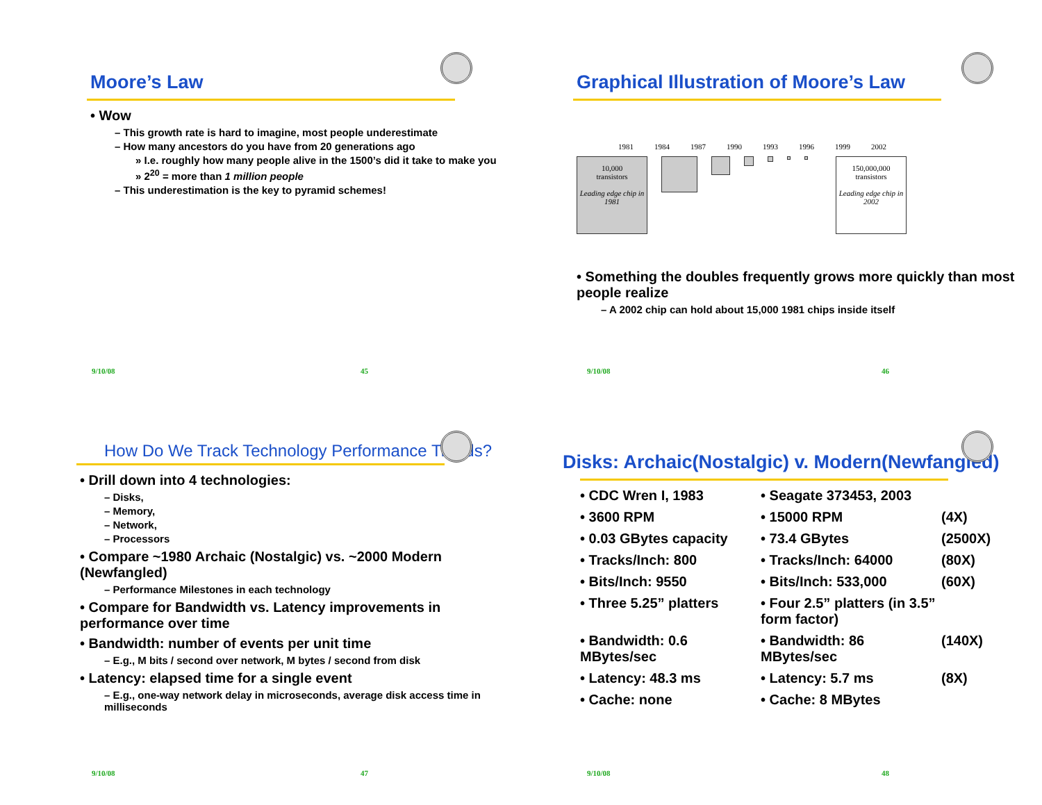Moore’s Law
• Wow
– This growth rate is hard to imagine, most people underestimate
– How many ancestors do you have from 20 generations ago
» I.e. roughly how many people alive in the 1500’s did it take to make you
» 2<sup>20</sup> = more than 1 million people
– This underestimation is the key to pyramid schemes!
9/10/08 45
Graphical Illustration of Moore’s Law
1981 1984 1987 1990 1993 1996 1999 2002
10,000
transistors
Leading edge chip in 1981
150,000,000
transistors
Leading edge chip in 2002
• Something the doubles frequently grows more quickly than most people realize
– A 2002 chip can hold about 15,000 1981 chips inside itself
9/10/08 46
How Do We Track Technology Performance Trends?
• Drill down into 4 technologies:
– Disks,
– Memory,
– Network,
– Processors
• Compare ~1980 Archaic (Nostalgic) vs. ~2000 Modern (Newfangled)
– Performance Milestones in each technology
• Compare for Bandwidth vs. Latency improvements in performance over time
• Bandwidth: number of events per unit time
– E.g., M bits / second over network, M bytes / second from disk
• Latency: elapsed time for a single event
– E.g., one-way network delay in microseconds, average disk access time in milliseconds
9/10/08 47
Disks: Archaic(Nostalgic) v. Modern(Newfangled)
• CDC Wren I, 1983 • Seagate 373453, 2003 • 3600 RPM • 15000 RPM (4X) • 0.03 GBytes capacity • 73.4 GBytes (2500X) • Tracks/Inch: 800 • Tracks/Inch: 64000 (80X) • Bits/Inch: 9550 • Bits/Inch: 533,000 (60X) • Three 5.25” platters • Four 2.5” platters (in 3.5” form factor) • Bandwidth: 0.6 MBytes/sec • Bandwidth: 86 MBytes/sec (140X) • Latency: 48.3 ms • Latency: 5.7 ms (8X) • Cache: none • Cache: 8 MBytes
9/10/08 48